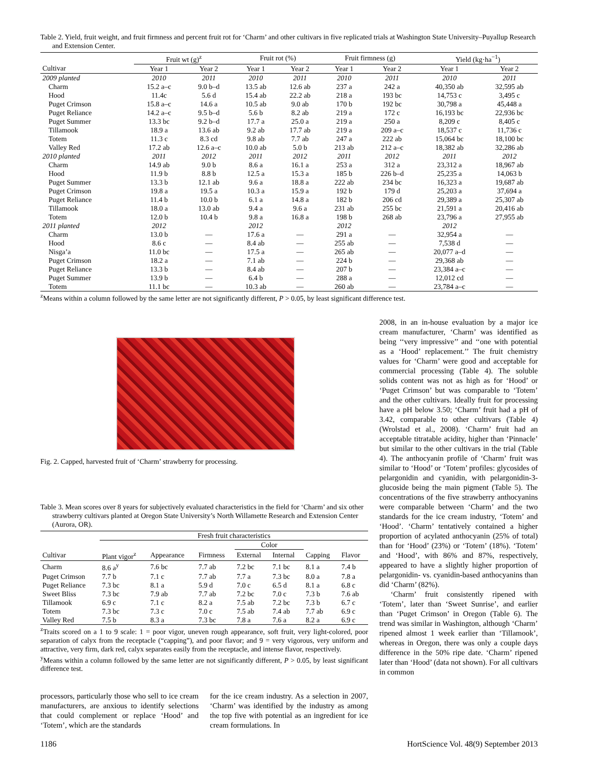Table 2. Yield, fruit weight, and fruit firmness and percent fruit rot for ‘Charm’ and other cultivars in five replicated trials at Washington State University–Puyallup Research and Extension Center.
| | Fruit wt (g)<sup>z</sup> | | Fruit rot (%) | | Fruit firmness (g) | | Yield (kg·ha<sup>−1</sup>) | |
| --- | --- | --- | --- | --- | --- | --- | --- | --- |
| Cultivar | Year 1 | Year 2 | Year 1 | Year 2 | Year 1 | Year 2 | Year 1 | Year 2 |
| 2009 planted | 2010 | 2011 | 2010 | 2011 | 2010 | 2011 | 2010 | 2011 |
| Charm | 15.2 a–c | 9.0 b–d | 13.5 ab | 12.6 ab | 237 a | 242 a | 40,350 ab | 32,595 ab |
| Hood | 11.4c | 5.6 d | 15.4 ab | 22.2 ab | 218 a | 193 bc | 14,753 c | 3,495 c |
| Puget Crimson | 15.8 a–c | 14.6 a | 10.5 ab | 9.0 ab | 170 b | 192 bc | 30,798 a | 45,448 a |
| Puget Reliance | 14.2 a–c | 9.5 b–d | 5.6 b | 8.2 ab | 219 a | 172 c | 16,193 bc | 22,936 bc |
| Puget Summer | 13.3 bc | 9.2 b–d | 17.7 a | 25.0 a | 219 a | 250 a | 8,209 c | 8,405 c |
| Tillamook | 18.9 a | 13.6 ab | 9.2 ab | 17.7 ab | 219 a | 209 a–c | 18,537 c | 11,736 c |
| Totem | 11.3 c | 8.3 cd | 9.8 ab | 7.7 ab | 247 a | 222 ab | 15,064 bc | 18,100 bc |
| Valley Red | 17.2 ab | 12.6 a–c | 10.0 ab | 5.0 b | 213 ab | 212 a–c | 18,382 ab | 32,286 ab |
| 2010 planted | 2011 | 2012 | 2011 | 2012 | 2011 | 2012 | 2011 | 2012 |
| Charm | 14.9 ab | 9.0 b | 8.6 a | 16.1 a | 253 a | 312 a | 23,312 a | 18,967 ab |
| Hood | 11.9 b | 8.8 b | 12.5 a | 15.3 a | 185 b | 226 b–d | 25,235 a | 14,063 b |
| Puget Summer | 13.3 b | 12.1 ab | 9.6 a | 18.8 a | 222 ab | 234 bc | 16,323 a | 19,687 ab |
| Puget Crimson | 19.8 a | 19.5 a | 10.3 a | 15.9 a | 192 b | 179 d | 25,203 a | 37,694 a |
| Puget Reliance | 11.4 b | 10.0 b | 6.1 a | 14.8 a | 182 b | 206 cd | 29,389 a | 25,307 ab |
| Tillamook | 18.0 a | 13.0 ab | 9.4 a | 9.6 a | 231 ab | 255 bc | 21,591 a | 20,416 ab |
| Totem | 12.0 b | 10.4 b | 9.8 a | 16.8 a | 198 b | 268 ab | 23,796 a | 27,955 ab |
| 2011 planted | 2012 | | 2012 | | 2012 | | 2012 | |
| Charm | 13.0 b | — | 17.6 a | — | 291 a | — | 32,954 a | — |
| Hood | 8.6 c | — | 8.4 ab | — | 255 ab | — | 7,538 d | — |
| Nisga’a | 11.0 bc | — | 17.5 a | — | 265 ab | — | 20,077 a–d | — |
| Puget Crimson | 18.2 a | — | 7.1 ab | — | 224 b | — | 29,368 ab | — |
| Puget Reliance | 13.3 b | — | 8.4 ab | — | 207 b | — | 23,384 a–c | — |
| Puget Summer | 13.9 b | — | 6.4 b | — | 288 a | — | 12,012 cd | — |
| Totem | 11.1 bc | — | 10.3 ab | — | 260 ab | — | 23,784 a–c | — |
<sup>z</sup> Means within a column followed by the same letter are not significantly different, P > 0.05, by least significant difference test.
Fig. 2. Capped, harvested fruit of ‘Charm’ strawberry for processing.
Table 3. Mean scores over 8 years for subjectively evaluated characteristics in the field for ‘Charm’ and six other strawberry cultivars planted at Oregon State University’s North Willamette Research and Extension Center (Aurora, OR).
| | Fresh fruit characteristics | | | | | | |
| --- | --- | --- | --- | --- | --- | --- | --- |
| | | | | Color | | | |
| Cultivar | Plant vigor<sup>z</sup> | Appearance | Firmness | External | Internal | Capping | Flavor |
| Charm | 8.6 a<sup>y</sup> | 7.6 bc | 7.7 ab | 7.2 bc | 7.1 bc | 8.1 a | 7.4 b |
| Puget Crimson | 7.7 b | 7.1 c | 7.7 ab | 7.7 a | 7.3 bc | 8.0 a | 7.8 a |
| Puget Reliance | 7.3 bc | 8.1 a | 5.9 d | 7.0 c | 6.5 d | 8.1 a | 6.8 c |
| Sweet Bliss | 7.3 bc | 7.9 ab | 7.7 ab | 7.2 bc | 7.0 c | 7.3 b | 7.6 ab |
| Tillamook | 6.9 c | 7.1 c | 8.2 a | 7.5 ab | 7.2 bc | 7.3 b | 6.7 c |
| Totem | 7.3 bc | 7.3 c | 7.0 c | 7.5 ab | 7.4 ab | 7.7 ab | 6.9 c |
| Valley Red | 7.5 b | 8.3 a | 7.3 bc | 7.8 a | 7.6 a | 8.2 a | 6.9 c |
<sup>z</sup> Traits scored on a 1 to 9 scale: 1 = poor vigor, uneven rough appearance, soft fruit, very light-colored, poor separation of calyx from the receptacle (“capping”), and poor flavor; and 9 = very vigorous, very uniform and attractive, very firm, dark red, calyx separates easily from the receptacle, and intense flavor, respectively.
<sup>y</sup> Means within a column followed by the same letter are not significantly different, P > 0.05, by least significant difference test.
processors, particularly those who sell to ice cream manufacturers, are anxious to identify selections that could complement or replace ‘Hood’ and ‘Totem’, which are the standards
for the ice cream industry. As a selection in 2007, ‘Charm’ was identified by the industry as among the top five with potential as an ingredient for ice cream formulations. In
2008, in an in-house evaluation by a major ice cream manufacturer, ‘Charm’ was identified as being ‘‘very impressive’’ and ‘‘one with potential as a ‘Hood’ replacement.’’ The fruit chemistry values for ‘Charm’ were good and acceptable for commercial processing (Table 4). The soluble solids content was not as high as for ‘Hood’ or ‘Puget Crimson’ but was comparable to ‘Totem’ and the other cultivars. Ideally fruit for processing have a pH below 3.50; ‘Charm’ fruit had a pH of 3.42, comparable to other cultivars (Table 4) (Wrolstad et al., 2008). ‘Charm’ fruit had an acceptable titratable acidity, higher than ‘Pinnacle’ but similar to the other cultivars in the trial (Table 4). The anthocyanin profile of ‘Charm’ fruit was similar to ‘Hood’ or ‘Totem’ profiles: glycosides of pelargonidin and cyanidin, with pelargonidin-3-glucoside being the main pigment (Table 5). The concentrations of the five strawberry anthocyanins were comparable between ‘Charm’ and the two standards for the ice cream industry, ‘Totem’ and ‘Hood’. ‘Charm’ tentatively contained a higher proportion of acylated anthocyanin (25% of total) than for ‘Hood’ (23%) or ‘Totem’ (18%). ‘Totem’ and ‘Hood’, with 86% and 87%, respectively, appeared to have a slightly higher proportion of pelargonidin- vs. cyanidin-based anthocyanins than did ‘Charm’ (82%).
‘Charm’ fruit consistently ripened with ‘Totem’, later than ‘Sweet Sunrise’, and earlier than ‘Puget Crimson’ in Oregon (Table 6). The trend was similar in Washington, although ‘Charm’ ripened almost 1 week earlier than ‘Tillamook’, whereas in Oregon, there was only a couple days difference in the 50% ripe date. ‘Charm’ ripened later than ‘Hood’ (data not shown). For all cultivars in common
1186 HortScience Vol. 48(9) September 2013